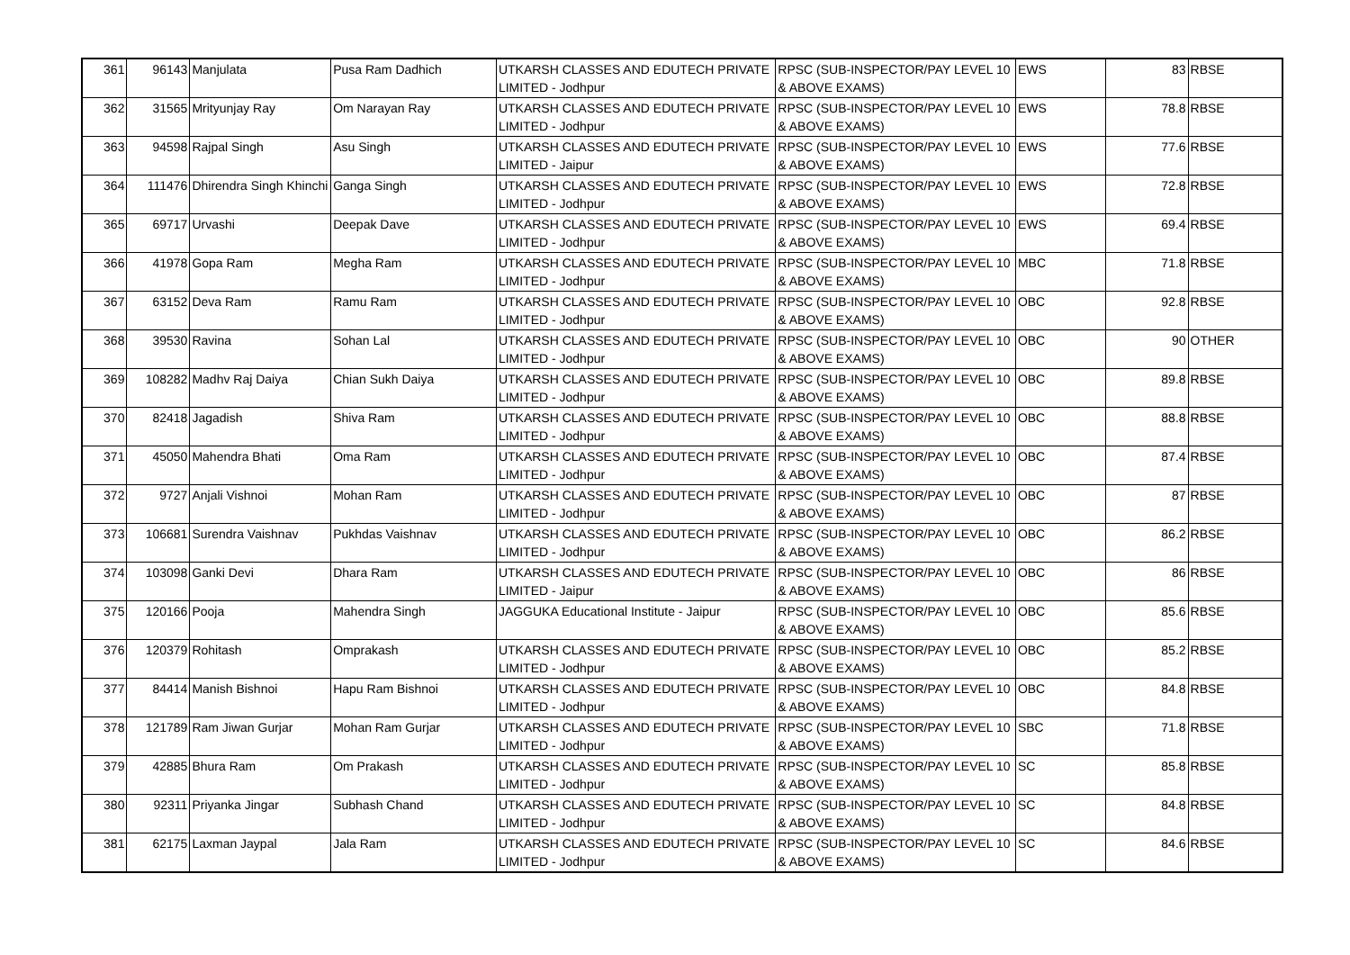| 361 | 96143 | Manjulata | Pusa Ram Dadhich | UTKARSH CLASSES AND EDUTECH PRIVATE LIMITED - Jodhpur | RPSC (SUB-INSPECTOR/PAY LEVEL 10 & ABOVE EXAMS) | EWS | 83 | RBSE |
| 362 | 31565 | Mrityunjay Ray | Om Narayan Ray | UTKARSH CLASSES AND EDUTECH PRIVATE LIMITED - Jodhpur | RPSC (SUB-INSPECTOR/PAY LEVEL 10 & ABOVE EXAMS) | EWS | 78.8 | RBSE |
| 363 | 94598 | Rajpal Singh | Asu Singh | UTKARSH CLASSES AND EDUTECH PRIVATE LIMITED - Jaipur | RPSC (SUB-INSPECTOR/PAY LEVEL 10 & ABOVE EXAMS) | EWS | 77.6 | RBSE |
| 364 | 111476 | Dhirendra Singh Khinchi | Ganga Singh | UTKARSH CLASSES AND EDUTECH PRIVATE LIMITED - Jodhpur | RPSC (SUB-INSPECTOR/PAY LEVEL 10 & ABOVE EXAMS) | EWS | 72.8 | RBSE |
| 365 | 69717 | Urvashi | Deepak Dave | UTKARSH CLASSES AND EDUTECH PRIVATE LIMITED - Jodhpur | RPSC (SUB-INSPECTOR/PAY LEVEL 10 & ABOVE EXAMS) | EWS | 69.4 | RBSE |
| 366 | 41978 | Gopa Ram | Megha Ram | UTKARSH CLASSES AND EDUTECH PRIVATE LIMITED - Jodhpur | RPSC (SUB-INSPECTOR/PAY LEVEL 10 & ABOVE EXAMS) | MBC | 71.8 | RBSE |
| 367 | 63152 | Deva Ram | Ramu Ram | UTKARSH CLASSES AND EDUTECH PRIVATE LIMITED - Jodhpur | RPSC (SUB-INSPECTOR/PAY LEVEL 10 & ABOVE EXAMS) | OBC | 92.8 | RBSE |
| 368 | 39530 | Ravina | Sohan Lal | UTKARSH CLASSES AND EDUTECH PRIVATE LIMITED - Jodhpur | RPSC (SUB-INSPECTOR/PAY LEVEL 10 & ABOVE EXAMS) | OBC | 90 | OTHER |
| 369 | 108282 | Madhv Raj Daiya | Chian Sukh Daiya | UTKARSH CLASSES AND EDUTECH PRIVATE LIMITED - Jodhpur | RPSC (SUB-INSPECTOR/PAY LEVEL 10 & ABOVE EXAMS) | OBC | 89.8 | RBSE |
| 370 | 82418 | Jagadish | Shiva Ram | UTKARSH CLASSES AND EDUTECH PRIVATE LIMITED - Jodhpur | RPSC (SUB-INSPECTOR/PAY LEVEL 10 & ABOVE EXAMS) | OBC | 88.8 | RBSE |
| 371 | 45050 | Mahendra Bhati | Oma Ram | UTKARSH CLASSES AND EDUTECH PRIVATE LIMITED - Jodhpur | RPSC (SUB-INSPECTOR/PAY LEVEL 10 & ABOVE EXAMS) | OBC | 87.4 | RBSE |
| 372 | 9727 | Anjali Vishnoi | Mohan Ram | UTKARSH CLASSES AND EDUTECH PRIVATE LIMITED - Jodhpur | RPSC (SUB-INSPECTOR/PAY LEVEL 10 & ABOVE EXAMS) | OBC | 87 | RBSE |
| 373 | 106681 | Surendra Vaishnav | Pukhdas Vaishnav | UTKARSH CLASSES AND EDUTECH PRIVATE LIMITED - Jodhpur | RPSC (SUB-INSPECTOR/PAY LEVEL 10 & ABOVE EXAMS) | OBC | 86.2 | RBSE |
| 374 | 103098 | Ganki Devi | Dhara Ram | UTKARSH CLASSES AND EDUTECH PRIVATE LIMITED - Jaipur | RPSC (SUB-INSPECTOR/PAY LEVEL 10 & ABOVE EXAMS) | OBC | 86 | RBSE |
| 375 | 120166 | Pooja | Mahendra Singh | JAGGUKA Educational Institute - Jaipur | RPSC (SUB-INSPECTOR/PAY LEVEL 10 & ABOVE EXAMS) | OBC | 85.6 | RBSE |
| 376 | 120379 | Rohitash | Omprakash | UTKARSH CLASSES AND EDUTECH PRIVATE LIMITED - Jodhpur | RPSC (SUB-INSPECTOR/PAY LEVEL 10 & ABOVE EXAMS) | OBC | 85.2 | RBSE |
| 377 | 84414 | Manish Bishnoi | Hapu Ram Bishnoi | UTKARSH CLASSES AND EDUTECH PRIVATE LIMITED - Jodhpur | RPSC (SUB-INSPECTOR/PAY LEVEL 10 & ABOVE EXAMS) | OBC | 84.8 | RBSE |
| 378 | 121789 | Ram Jiwan Gurjar | Mohan Ram Gurjar | UTKARSH CLASSES AND EDUTECH PRIVATE LIMITED - Jodhpur | RPSC (SUB-INSPECTOR/PAY LEVEL 10 & ABOVE EXAMS) | SBC | 71.8 | RBSE |
| 379 | 42885 | Bhura Ram | Om Prakash | UTKARSH CLASSES AND EDUTECH PRIVATE LIMITED - Jodhpur | RPSC (SUB-INSPECTOR/PAY LEVEL 10 & ABOVE EXAMS) | SC | 85.8 | RBSE |
| 380 | 92311 | Priyanka Jingar | Subhash Chand | UTKARSH CLASSES AND EDUTECH PRIVATE LIMITED - Jodhpur | RPSC (SUB-INSPECTOR/PAY LEVEL 10 & ABOVE EXAMS) | SC | 84.8 | RBSE |
| 381 | 62175 | Laxman Jaypal | Jala Ram | UTKARSH CLASSES AND EDUTECH PRIVATE LIMITED - Jodhpur | RPSC (SUB-INSPECTOR/PAY LEVEL 10 & ABOVE EXAMS) | SC | 84.6 | RBSE |